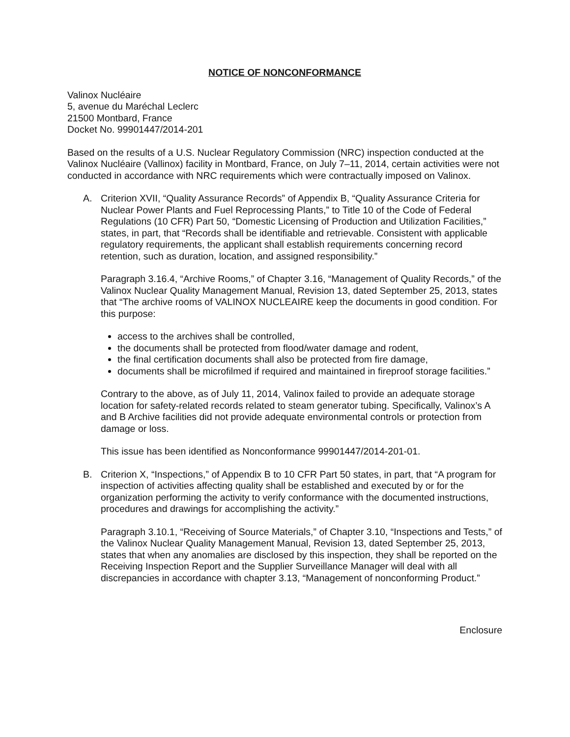NOTICE OF NONCONFORMANCE
Valinox Nucléaire
5, avenue du Maréchal Leclerc
21500 Montbard, France
Docket No. 99901447/2014-201
Based on the results of a U.S. Nuclear Regulatory Commission (NRC) inspection conducted at the Valinox Nucléaire (Vallinox) facility in Montbard, France, on July 7–11, 2014, certain activities were not conducted in accordance with NRC requirements which were contractually imposed on Valinox.
A. Criterion XVII, “Quality Assurance Records” of Appendix B, “Quality Assurance Criteria for Nuclear Power Plants and Fuel Reprocessing Plants,” to Title 10 of the Code of Federal Regulations (10 CFR) Part 50, “Domestic Licensing of Production and Utilization Facilities,” states, in part, that “Records shall be identifiable and retrievable. Consistent with applicable regulatory requirements, the applicant shall establish requirements concerning record retention, such as duration, location, and assigned responsibility.”
Paragraph 3.16.4, “Archive Rooms,” of Chapter 3.16, “Management of Quality Records,” of the Valinox Nuclear Quality Management Manual, Revision 13, dated September 25, 2013, states that “The archive rooms of VALINOX NUCLEAIRE keep the documents in good condition. For this purpose:
access to the archives shall be controlled,
the documents shall be protected from flood/water damage and rodent,
the final certification documents shall also be protected from fire damage,
documents shall be microfilmed if required and maintained in fireproof storage facilities.”
Contrary to the above, as of July 11, 2014, Valinox failed to provide an adequate storage location for safety-related records related to steam generator tubing. Specifically, Valinox’s A and B Archive facilities did not provide adequate environmental controls or protection from damage or loss.
This issue has been identified as Nonconformance 99901447/2014-201-01.
B. Criterion X, “Inspections,” of Appendix B to 10 CFR Part 50 states, in part, that “A program for inspection of activities affecting quality shall be established and executed by or for the organization performing the activity to verify conformance with the documented instructions, procedures and drawings for accomplishing the activity.”
Paragraph 3.10.1, “Receiving of Source Materials,” of Chapter 3.10, “Inspections and Tests,” of the Valinox Nuclear Quality Management Manual, Revision 13, dated September 25, 2013, states that when any anomalies are disclosed by this inspection, they shall be reported on the Receiving Inspection Report and the Supplier Surveillance Manager will deal with all discrepancies in accordance with chapter 3.13, “Management of nonconforming Product.”
Enclosure